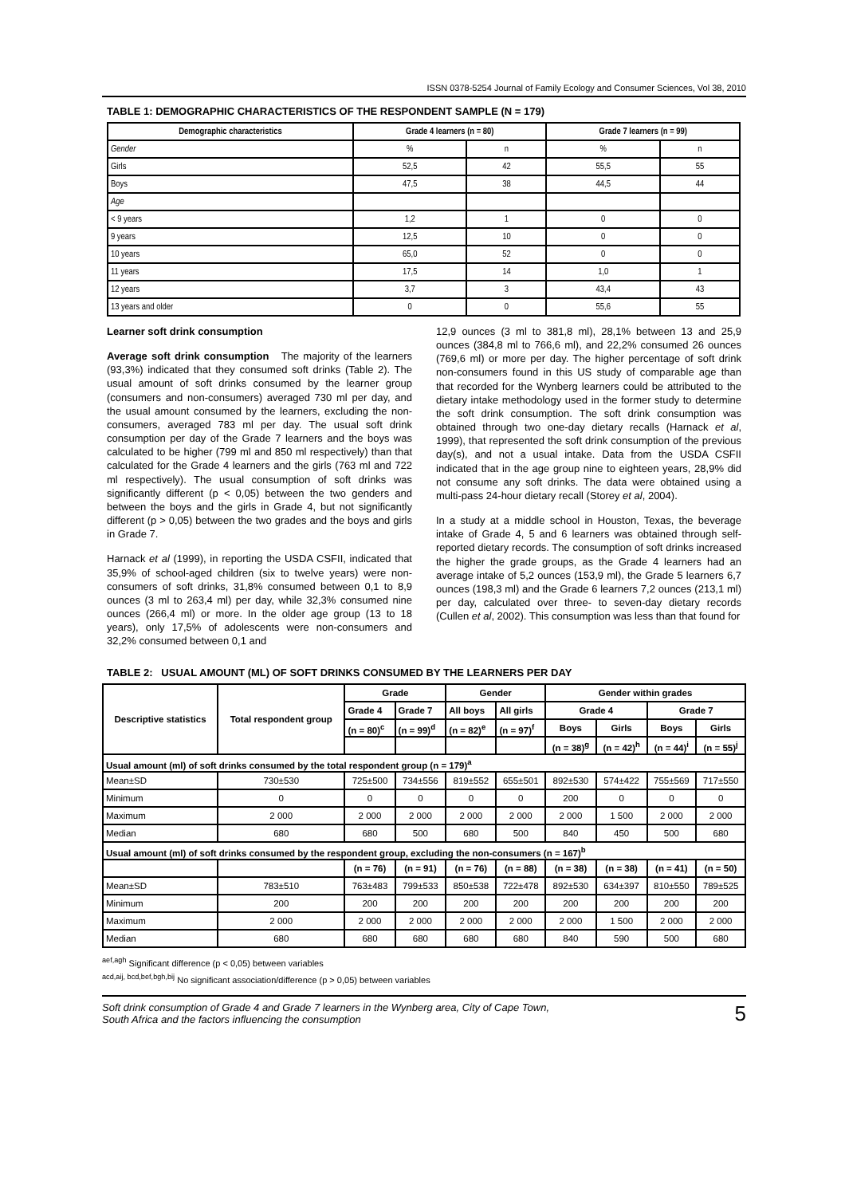ISSN 0378-5254 Journal of Family Ecology and Consumer Sciences, Vol 38, 2010
TABLE 1: DEMOGRAPHIC CHARACTERISTICS OF THE RESPONDENT SAMPLE (N = 179)
| Demographic characteristics | Grade 4 learners (n = 80) | | Grade 7 learners (n = 99) | |
| --- | --- | --- | --- | --- |
| Gender | % | n | % | n |
| Girls | 52,5 | 42 | 55,5 | 55 |
| Boys | 47,5 | 38 | 44,5 | 44 |
| Age | | | | |
| < 9 years | 1,2 | 1 | 0 | 0 |
| 9 years | 12,5 | 10 | 0 | 0 |
| 10 years | 65,0 | 52 | 0 | 0 |
| 11 years | 17,5 | 14 | 1,0 | 1 |
| 12 years | 3,7 | 3 | 43,4 | 43 |
| 13 years and older | 0 | 0 | 55,6 | 55 |
Learner soft drink consumption
Average soft drink consumption The majority of the learners (93,3%) indicated that they consumed soft drinks (Table 2). The usual amount of soft drinks consumed by the learner group (consumers and non-consumers) averaged 730 ml per day, and the usual amount consumed by the learners, excluding the non-consumers, averaged 783 ml per day. The usual soft drink consumption per day of the Grade 7 learners and the boys was calculated to be higher (799 ml and 850 ml respectively) than that calculated for the Grade 4 learners and the girls (763 ml and 722 ml respectively). The usual consumption of soft drinks was significantly different (p < 0,05) between the two genders and between the boys and the girls in Grade 4, but not significantly different (p > 0,05) between the two grades and the boys and girls in Grade 7.
Harnack et al (1999), in reporting the USDA CSFII, indicated that 35,9% of school-aged children (six to twelve years) were non-consumers of soft drinks, 31,8% consumed between 0,1 to 8,9 ounces (3 ml to 263,4 ml) per day, while 32,3% consumed nine ounces (266,4 ml) or more. In the older age group (13 to 18 years), only 17,5% of adolescents were non-consumers and 32,2% consumed between 0,1 and
12,9 ounces (3 ml to 381,8 ml), 28,1% between 13 and 25,9 ounces (384,8 ml to 766,6 ml), and 22,2% consumed 26 ounces (769,6 ml) or more per day. The higher percentage of soft drink non-consumers found in this US study of comparable age than that recorded for the Wynberg learners could be attributed to the dietary intake methodology used in the former study to determine the soft drink consumption. The soft drink consumption was obtained through two one-day dietary recalls (Harnack et al, 1999), that represented the soft drink consumption of the previous day(s), and not a usual intake. Data from the USDA CSFII indicated that in the age group nine to eighteen years, 28,9% did not consume any soft drinks. The data were obtained using a multi-pass 24-hour dietary recall (Storey et al, 2004).
In a study at a middle school in Houston, Texas, the beverage intake of Grade 4, 5 and 6 learners was obtained through self-reported dietary records. The consumption of soft drinks increased the higher the grade groups, as the Grade 4 learners had an average intake of 5,2 ounces (153,9 ml), the Grade 5 learners 6,7 ounces (198,3 ml) and the Grade 6 learners 7,2 ounces (213,1 ml) per day, calculated over three- to seven-day dietary records (Cullen et al, 2002). This consumption was less than that found for
TABLE 2: USUAL AMOUNT (ML) OF SOFT DRINKS CONSUMED BY THE LEARNERS PER DAY
| Descriptive statistics | Total respondent group | Grade | | Gender | | Gender within grades | | | |
| --- | --- | --- | --- | --- | --- | --- | --- | --- | --- |
| | | Grade 4 | Grade 7 | All boys | All girls | Grade 4 | | Grade 7 | |
| | | (n = 80)<sup>c</sup> | (n = 99)<sup>d</sup> | (n = 82)<sup>e</sup> | (n = 97)<sup>f</sup> | Boys | Girls | Boys | Girls |
| | | | | | | (n = 38)<sup>g</sup> | (n = 42)<sup>h</sup> | (n = 44)<sup>i</sup> | (n = 55)<sup>j</sup> |
| Usual amount (ml) of soft drinks consumed by the total respondent group (n = 179)<sup>a</sup> | | | | | | | | | |
| Mean±SD | 730±530 | 725±500 | 734±556 | 819±552 | 655±501 | 892±530 | 574±422 | 755±569 | 717±550 |
| Minimum | 0 | 0 | 0 | 0 | 0 | 200 | 0 | 0 | 0 |
| Maximum | 2 000 | 2 000 | 2 000 | 2 000 | 2 000 | 2 000 | 1 500 | 2 000 | 2 000 |
| Median | 680 | 680 | 500 | 680 | 500 | 840 | 450 | 500 | 680 |
| Usual amount (ml) of soft drinks consumed by the respondent group, excluding the non-consumers (n = 167)<sup>b</sup> | | | | | | | | | |
| | | (n = 76) | (n = 91) | (n = 76) | (n = 88) | (n = 38) | (n = 38) | (n = 41) | (n = 50) |
| Mean±SD | 783±510 | 763±483 | 799±533 | 850±538 | 722±478 | 892±530 | 634±397 | 810±550 | 789±525 |
| Minimum | 200 | 200 | 200 | 200 | 200 | 200 | 200 | 200 | 200 |
| Maximum | 2 000 | 2 000 | 2 000 | 2 000 | 2 000 | 2 000 | 1 500 | 2 000 | 2 000 |
| Median | 680 | 680 | 680 | 680 | 680 | 840 | 590 | 500 | 680 |
<sup>aef,agh</sup> Significant difference (p < 0,05) between variables
<sup>acd,aij, bcd,bef,bgh,bij</sup> No significant association/difference (p > 0,05) between variables
Soft drink consumption of Grade 4 and Grade 7 learners in the Wynberg area, City of Cape Town,
South Africa and the factors influencing the consumption
5